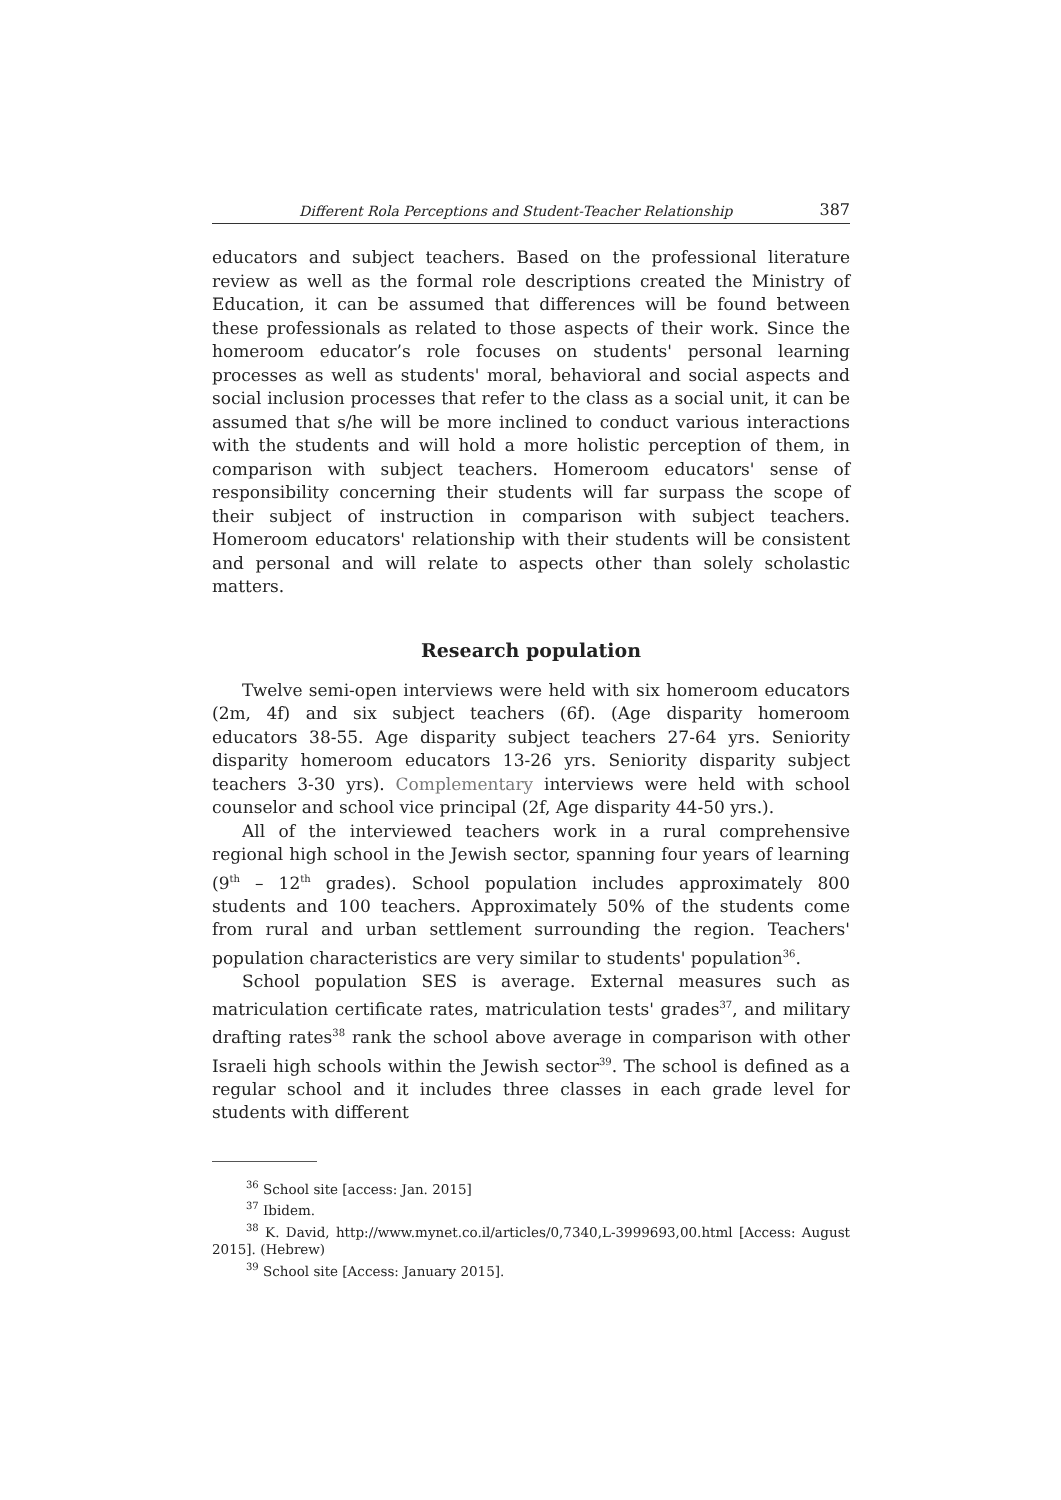Different Rola Perceptions and Student-Teacher Relationship 387
educators and subject teachers. Based on the professional literature review as well as the formal role descriptions created the Ministry of Education, it can be assumed that differences will be found between these professionals as related to those aspects of their work. Since the homeroom educator’s role focuses on students' personal learning processes as well as students' moral, behavioral and social aspects and social inclusion processes that refer to the class as a social unit, it can be assumed that s/he will be more inclined to conduct various interactions with the students and will hold a more holistic perception of them, in comparison with subject teachers. Homeroom educators' sense of responsibility concerning their students will far surpass the scope of their subject of instruction in comparison with subject teachers. Homeroom educators' relationship with their students will be consistent and personal and will relate to aspects other than solely scholastic matters.
Research population
Twelve semi-open interviews were held with six homeroom educators (2m, 4f) and six subject teachers (6f). (Age disparity homeroom educators 38-55. Age disparity subject teachers 27-64 yrs. Seniority disparity homeroom educators 13-26 yrs. Seniority disparity subject teachers 3-30 yrs). Complementary interviews were held with school counselor and school vice principal (2f, Age disparity 44-50 yrs.).
All of the interviewed teachers work in a rural comprehensive regional high school in the Jewish sector, spanning four years of learning (9<sup>th</sup> – 12<sup>th</sup> grades). School population includes approximately 800 students and 100 teachers. Approximately 50% of the students come from rural and urban settlement surrounding the region. Teachers' population characteristics are very similar to students' population<sup>36</sup>.
School population SES is average. External measures such as matriculation certificate rates, matriculation tests' grades<sup>37</sup>, and military drafting rates<sup>38</sup> rank the school above average in comparison with other Israeli high schools within the Jewish sector<sup>39</sup>. The school is defined as a regular school and it includes three classes in each grade level for students with different
<sup>36</sup> School site [access: Jan. 2015]
<sup>37</sup> Ibidem.
<sup>38</sup> K. David, http://www.mynet.co.il/articles/0,7340,L-3999693,00.html [Access: August 2015]. (Hebrew)
<sup>39</sup> School site [Access: January 2015].